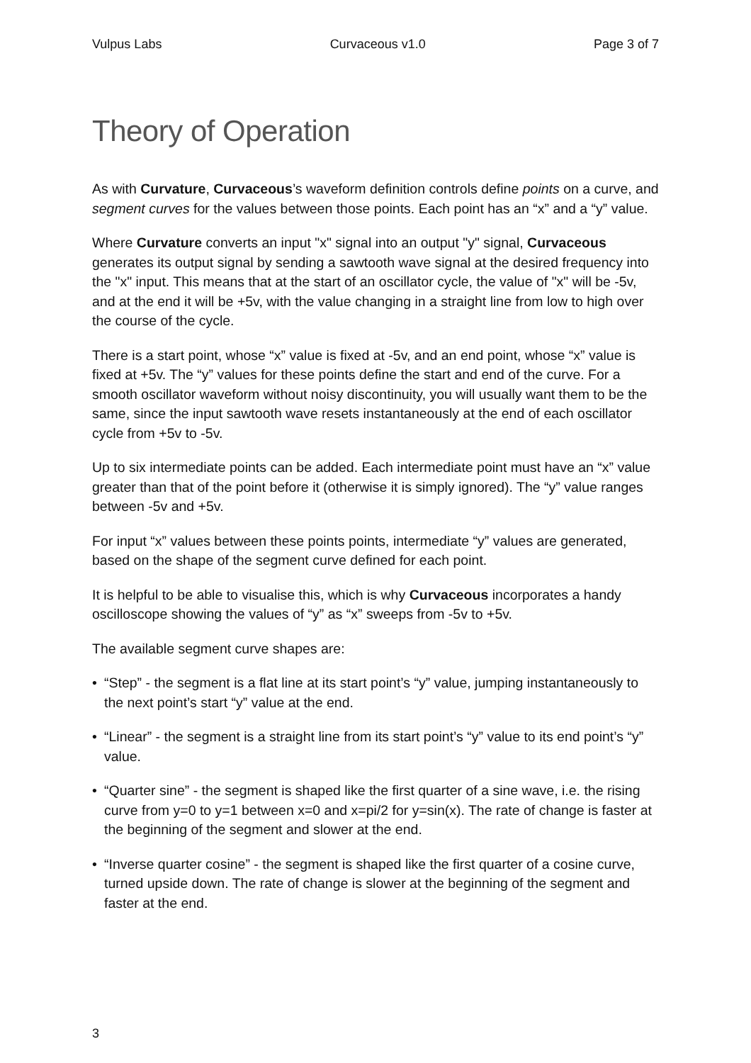Vulpus Labs Curvaceous v1.0 Page 3 of 7
Theory of Operation
As with Curvature, Curvaceous’s waveform definition controls define points on a curve, and segment curves for the values between those points. Each point has an “x” and a “y” value.
Where Curvature converts an input "x" signal into an output "y" signal, Curvaceous generates its output signal by sending a sawtooth wave signal at the desired frequency into the "x" input. This means that at the start of an oscillator cycle, the value of "x" will be -5v, and at the end it will be +5v, with the value changing in a straight line from low to high over the course of the cycle.
There is a start point, whose “x” value is fixed at -5v, and an end point, whose “x” value is fixed at +5v. The “y” values for these points define the start and end of the curve. For a smooth oscillator waveform without noisy discontinuity, you will usually want them to be the same, since the input sawtooth wave resets instantaneously at the end of each oscillator cycle from +5v to -5v.
Up to six intermediate points can be added. Each intermediate point must have an “x” value greater than that of the point before it (otherwise it is simply ignored). The “y” value ranges between -5v and +5v.
For input “x” values between these points points, intermediate “y” values are generated, based on the shape of the segment curve defined for each point.
It is helpful to be able to visualise this, which is why Curvaceous incorporates a handy oscilloscope showing the values of “y” as “x” sweeps from -5v to +5v.
The available segment curve shapes are:
• “Step” - the segment is a flat line at its start point’s “y” value, jumping instantaneously to the next point’s start “y” value at the end.
• “Linear” - the segment is a straight line from its start point’s “y” value to its end point’s “y” value.
• “Quarter sine” - the segment is shaped like the first quarter of a sine wave, i.e. the rising curve from y=0 to y=1 between x=0 and x=pi/2 for y=sin(x). The rate of change is faster at the beginning of the segment and slower at the end.
• “Inverse quarter cosine” - the segment is shaped like the first quarter of a cosine curve, turned upside down. The rate of change is slower at the beginning of the segment and faster at the end.
3